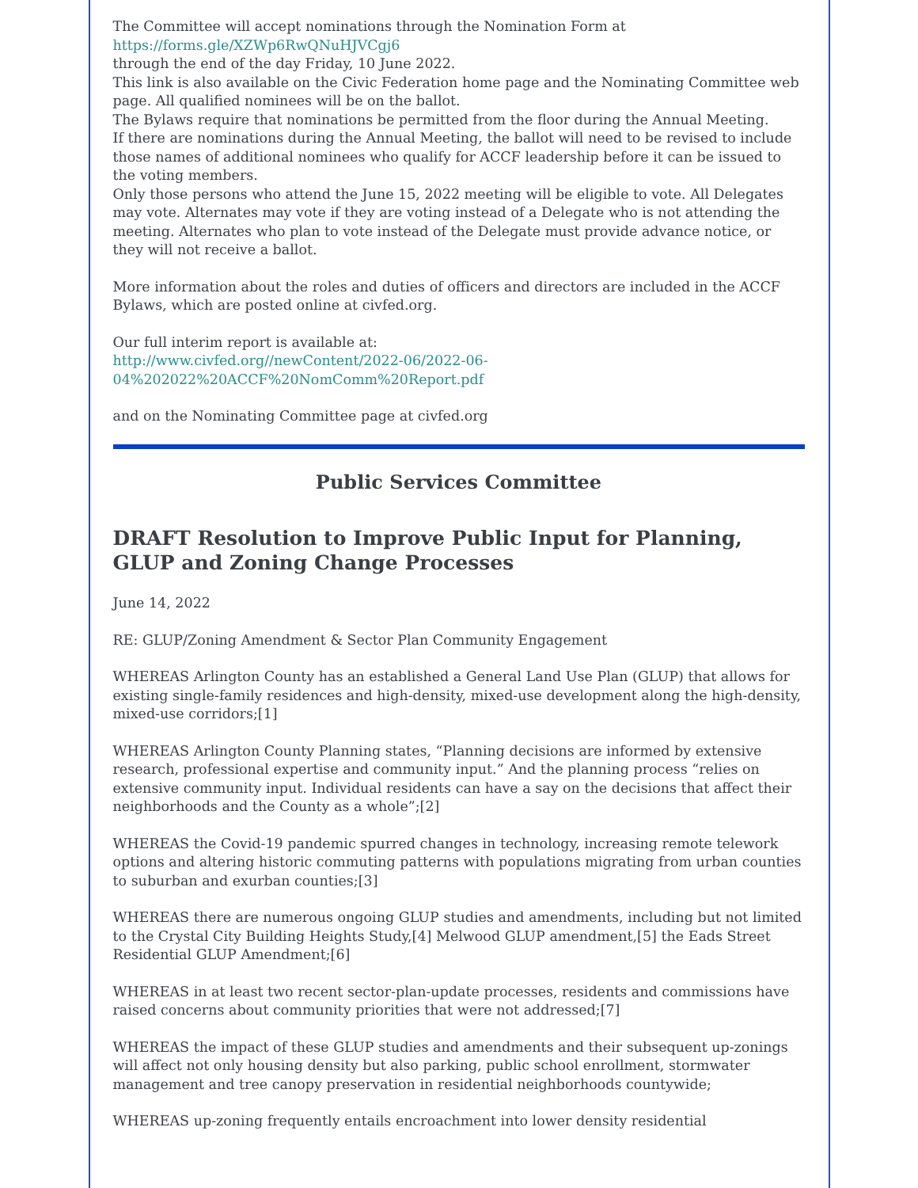The Committee will accept nominations through the Nomination Form at
https://forms.gle/XZWp6RwQNuHJVCgj6
through the end of the day Friday, 10 June 2022.
This link is also available on the Civic Federation home page and the Nominating Committee web page. All qualified nominees will be on the ballot.
The Bylaws require that nominations be permitted from the floor during the Annual Meeting.
If there are nominations during the Annual Meeting, the ballot will need to be revised to include those names of additional nominees who qualify for ACCF leadership before it can be issued to the voting members.
Only those persons who attend the June 15, 2022 meeting will be eligible to vote. All Delegates may vote. Alternates may vote if they are voting instead of a Delegate who is not attending the meeting. Alternates who plan to vote instead of the Delegate must provide advance notice, or they will not receive a ballot.
More information about the roles and duties of officers and directors are included in the ACCF Bylaws, which are posted online at civfed.org.
Our full interim report is available at:
http://www.civfed.org//newContent/2022-06/2022-06-04%202022%20ACCF%20NomComm%20Report.pdf
and on the Nominating Committee page at civfed.org
Public Services Committee
DRAFT Resolution to Improve Public Input for Planning, GLUP and Zoning Change Processes
June 14, 2022
RE: GLUP/Zoning Amendment & Sector Plan Community Engagement
WHEREAS Arlington County has an established a General Land Use Plan (GLUP) that allows for existing single-family residences and high-density, mixed-use development along the high-density, mixed-use corridors;[1]
WHEREAS Arlington County Planning states, “Planning decisions are informed by extensive research, professional expertise and community input.” And the planning process “relies on extensive community input. Individual residents can have a say on the decisions that affect their neighborhoods and the County as a whole”;[2]
WHEREAS the Covid-19 pandemic spurred changes in technology, increasing remote telework options and altering historic commuting patterns with populations migrating from urban counties to suburban and exurban counties;[3]
WHEREAS there are numerous ongoing GLUP studies and amendments, including but not limited to the Crystal City Building Heights Study,[4] Melwood GLUP amendment,[5] the Eads Street Residential GLUP Amendment;[6]
WHEREAS in at least two recent sector-plan-update processes, residents and commissions have raised concerns about community priorities that were not addressed;[7]
WHEREAS the impact of these GLUP studies and amendments and their subsequent up-zonings will affect not only housing density but also parking, public school enrollment, stormwater management and tree canopy preservation in residential neighborhoods countywide;
WHEREAS up-zoning frequently entails encroachment into lower density residential